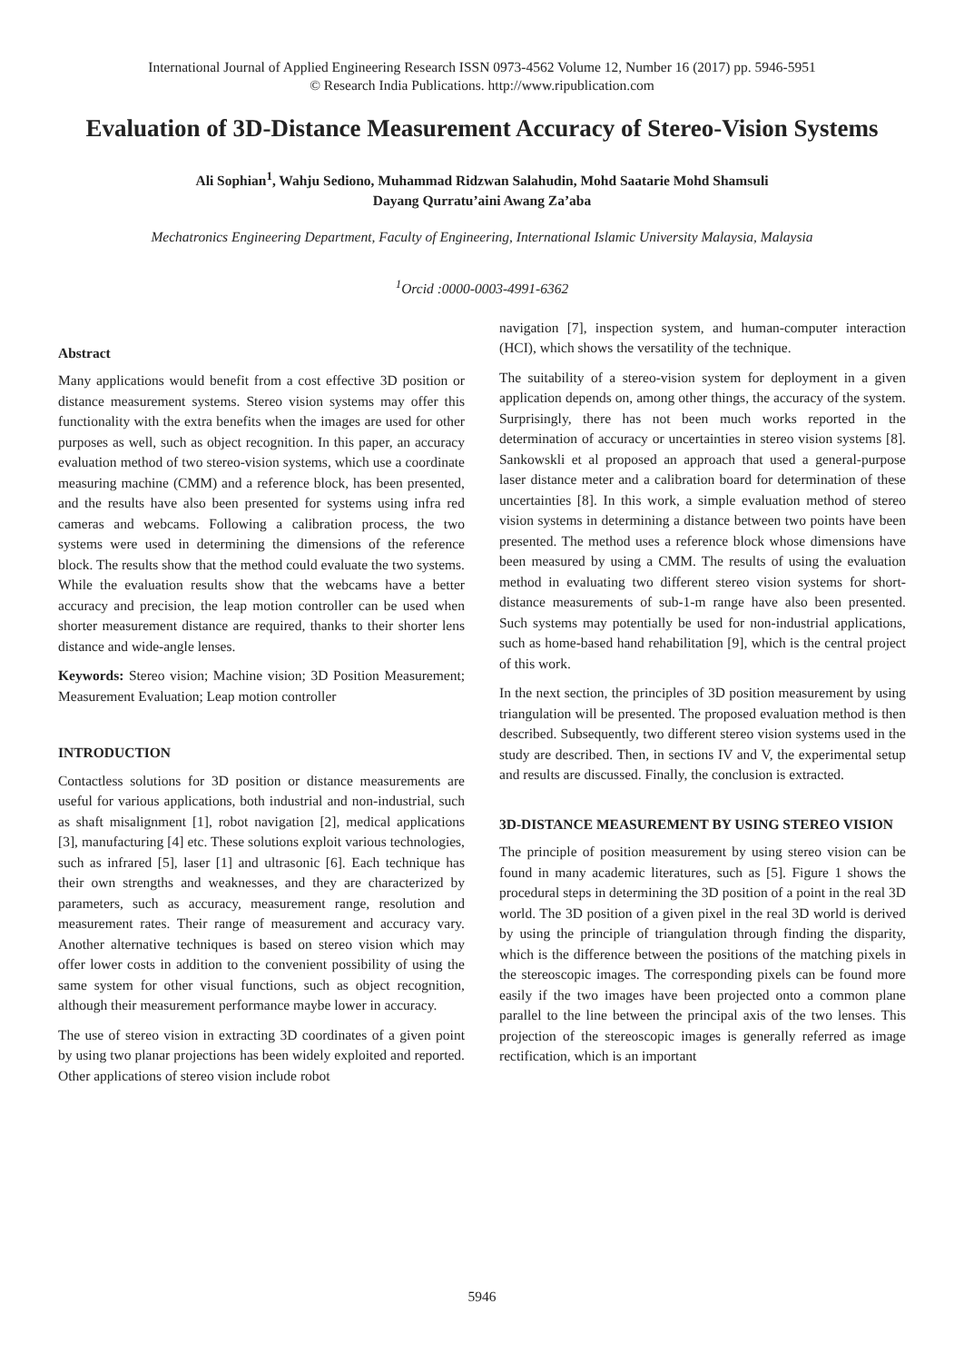International Journal of Applied Engineering Research ISSN 0973-4562 Volume 12, Number 16 (2017) pp. 5946-5951
© Research India Publications. http://www.ripublication.com
Evaluation of 3D-Distance Measurement Accuracy of Stereo-Vision Systems
Ali Sophian<sup>1</sup>, Wahju Sediono, Muhammad Ridzwan Salahudin, Mohd Saatarie Mohd Shamsuli
Dayang Qurratu’aini Awang Za’aba
Mechatronics Engineering Department, Faculty of Engineering, International Islamic University Malaysia, Malaysia
<sup>1</sup> Orcid :0000-0003-4991-6362
Abstract
Many applications would benefit from a cost effective 3D position or distance measurement systems. Stereo vision systems may offer this functionality with the extra benefits when the images are used for other purposes as well, such as object recognition. In this paper, an accuracy evaluation method of two stereo-vision systems, which use a coordinate measuring machine (CMM) and a reference block, has been presented, and the results have also been presented for systems using infra red cameras and webcams. Following a calibration process, the two systems were used in determining the dimensions of the reference block. The results show that the method could evaluate the two systems. While the evaluation results show that the webcams have a better accuracy and precision, the leap motion controller can be used when shorter measurement distance are required, thanks to their shorter lens distance and wide-angle lenses.
Keywords: Stereo vision; Machine vision; 3D Position Measurement; Measurement Evaluation; Leap motion controller
INTRODUCTION
Contactless solutions for 3D position or distance measurements are useful for various applications, both industrial and non-industrial, such as shaft misalignment [1], robot navigation [2], medical applications [3], manufacturing [4] etc. These solutions exploit various technologies, such as infrared [5], laser [1] and ultrasonic [6]. Each technique has their own strengths and weaknesses, and they are characterized by parameters, such as accuracy, measurement range, resolution and measurement rates. Their range of measurement and accuracy vary. Another alternative techniques is based on stereo vision which may offer lower costs in addition to the convenient possibility of using the same system for other visual functions, such as object recognition, although their measurement performance maybe lower in accuracy.
The use of stereo vision in extracting 3D coordinates of a given point by using two planar projections has been widely exploited and reported. Other applications of stereo vision include robot
navigation [7], inspection system, and human-computer interaction (HCI), which shows the versatility of the technique.
The suitability of a stereo-vision system for deployment in a given application depends on, among other things, the accuracy of the system. Surprisingly, there has not been much works reported in the determination of accuracy or uncertainties in stereo vision systems [8]. Sankowskli et al proposed an approach that used a general-purpose laser distance meter and a calibration board for determination of these uncertainties [8]. In this work, a simple evaluation method of stereo vision systems in determining a distance between two points have been presented. The method uses a reference block whose dimensions have been measured by using a CMM. The results of using the evaluation method in evaluating two different stereo vision systems for short-distance measurements of sub-1-m range have also been presented. Such systems may potentially be used for non-industrial applications, such as home-based hand rehabilitation [9], which is the central project of this work.
In the next section, the principles of 3D position measurement by using triangulation will be presented. The proposed evaluation method is then described. Subsequently, two different stereo vision systems used in the study are described. Then, in sections IV and V, the experimental setup and results are discussed. Finally, the conclusion is extracted.
3D-DISTANCE MEASUREMENT BY USING STEREO VISION
The principle of position measurement by using stereo vision can be found in many academic literatures, such as [5]. Figure 1 shows the procedural steps in determining the 3D position of a point in the real 3D world. The 3D position of a given pixel in the real 3D world is derived by using the principle of triangulation through finding the disparity, which is the difference between the positions of the matching pixels in the stereoscopic images. The corresponding pixels can be found more easily if the two images have been projected onto a common plane parallel to the line between the principal axis of the two lenses. This projection of the stereoscopic images is generally referred as image rectification, which is an important
5946